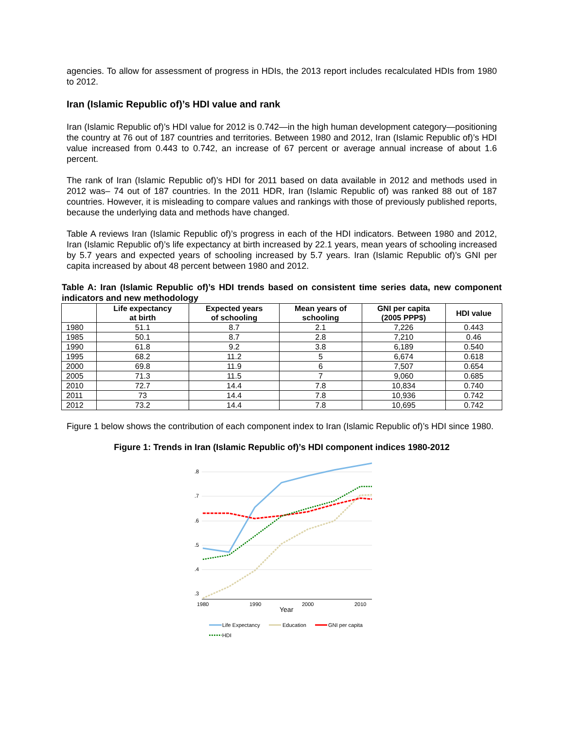agencies. To allow for assessment of progress in HDIs, the 2013 report includes recalculated HDIs from 1980 to 2012.
Iran (Islamic Republic of)’s HDI value and rank
Iran (Islamic Republic of)’s HDI value for 2012 is 0.742—in the high human development category—positioning the country at 76 out of 187 countries and territories. Between 1980 and 2012, Iran (Islamic Republic of)’s HDI value increased from 0.443 to 0.742, an increase of 67 percent or average annual increase of about 1.6 percent.
The rank of Iran (Islamic Republic of)’s HDI for 2011 based on data available in 2012 and methods used in 2012 was– 74 out of 187 countries. In the 2011 HDR, Iran (Islamic Republic of) was ranked 88 out of 187 countries. However, it is misleading to compare values and rankings with those of previously published reports, because the underlying data and methods have changed.
Table A reviews Iran (Islamic Republic of)’s progress in each of the HDI indicators. Between 1980 and 2012, Iran (Islamic Republic of)’s life expectancy at birth increased by 22.1 years, mean years of schooling increased by 5.7 years and expected years of schooling increased by 5.7 years. Iran (Islamic Republic of)’s GNI per capita increased by about 48 percent between 1980 and 2012.
Table A: Iran (Islamic Republic of)’s HDI trends based on consistent time series data, new component indicators and new methodology
| | Life expectancy at birth | Expected years of schooling | Mean years of schooling | GNI per capita (2005 PPP$) | HDI value |
| --- | --- | --- | --- | --- | --- |
| 1980 | 51.1 | 8.7 | 2.1 | 7,226 | 0.443 |
| 1985 | 50.1 | 8.7 | 2.8 | 7,210 | 0.46 |
| 1990 | 61.8 | 9.2 | 3.8 | 6,189 | 0.540 |
| 1995 | 68.2 | 11.2 | 5 | 6,674 | 0.618 |
| 2000 | 69.8 | 11.9 | 6 | 7,507 | 0.654 |
| 2005 | 71.3 | 11.5 | 7 | 9,060 | 0.685 |
| 2010 | 72.7 | 14.4 | 7.8 | 10,834 | 0.740 |
| 2011 | 73 | 14.4 | 7.8 | 10,936 | 0.742 |
| 2012 | 73.2 | 14.4 | 7.8 | 10,695 | 0.742 |
Figure 1 below shows the contribution of each component index to Iran (Islamic Republic of)’s HDI since 1980.
Figure 1: Trends in Iran (Islamic Republic of)’s HDI component indices 1980-2012
.8
.7
.6
.5
.4
.3
1980
1990
2000
2010
Year
Life Expectancy
Education
GNI per capita
HDI